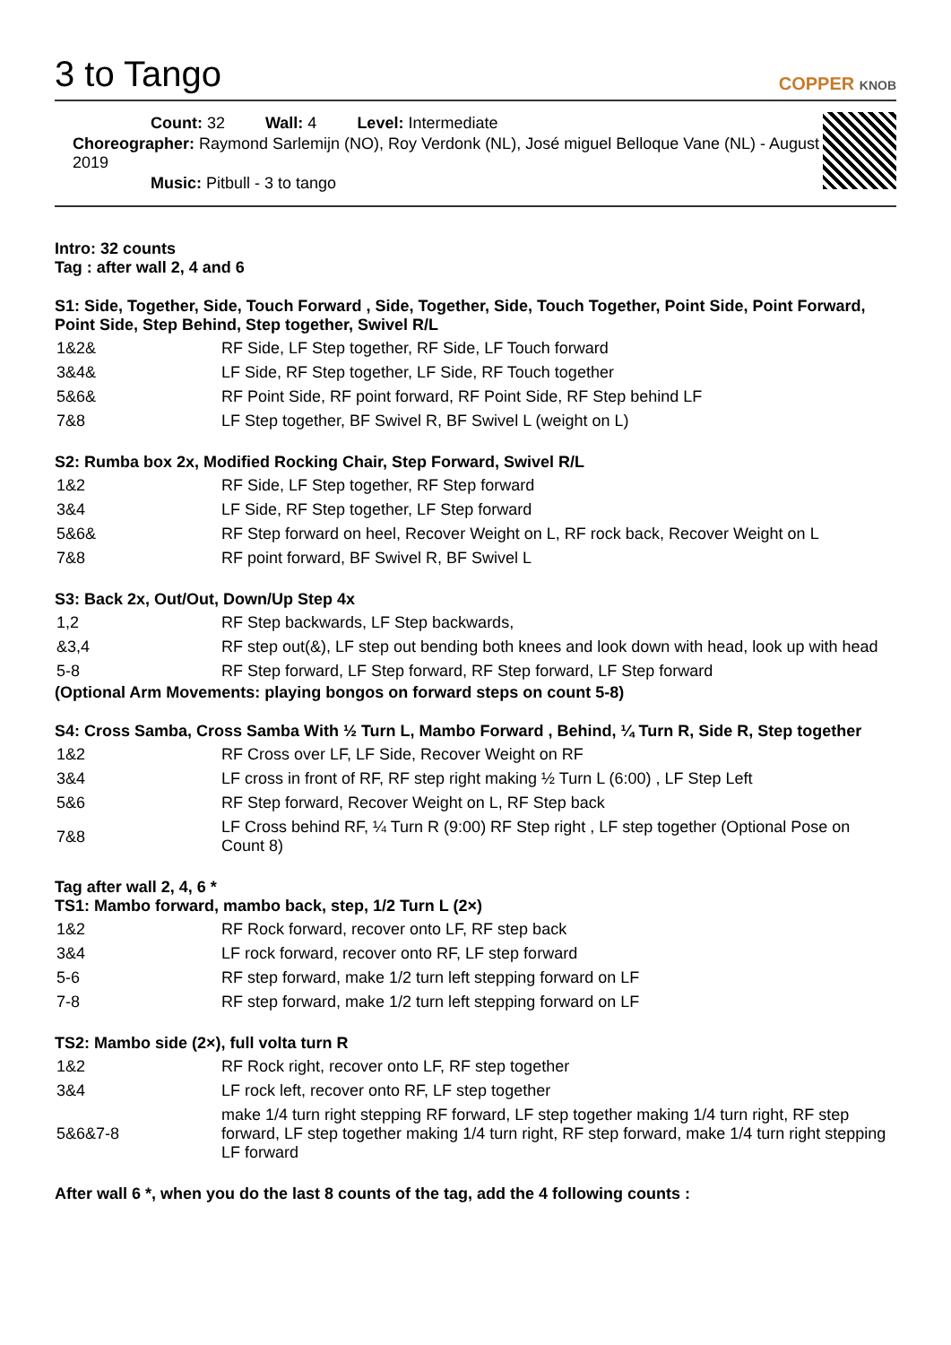3 to Tango COPPER KNOB
Count: 32 Wall: 4 Level: Intermediate
Choreographer: Raymond Sarlemijn (NO), Roy Verdonk (NL), José miguel Belloque Vane (NL) - August 2019
Music: Pitbull - 3 to tango
Intro: 32 counts
Tag : after wall 2, 4 and 6
S1: Side, Together, Side, Touch Forward , Side, Together, Side, Touch Together, Point Side, Point Forward, Point Side, Step Behind, Step together, Swivel R/L
| 1&2& | RF Side, LF Step together, RF Side, LF Touch forward |
| 3&4& | LF Side, RF Step together, LF Side, RF Touch together |
| 5&6& | RF Point Side, RF point forward, RF Point Side, RF Step behind LF |
| 7&8 | LF Step together, BF Swivel R, BF Swivel L (weight on L) |
S2: Rumba box 2x, Modified Rocking Chair, Step Forward, Swivel R/L
| 1&2 | RF Side, LF Step together, RF Step forward |
| 3&4 | LF Side, RF Step together, LF Step forward |
| 5&6& | RF Step forward on heel, Recover Weight on L, RF rock back, Recover Weight on L |
| 7&8 | RF point forward, BF Swivel R, BF Swivel L |
S3: Back 2x, Out/Out, Down/Up Step 4x
| 1,2 | RF Step backwards, LF Step backwards, |
| &3,4 | RF step out(&), LF step out bending both knees and look down with head, look up with head |
| 5-8 | RF Step forward, LF Step forward, RF Step forward, LF Step forward |
(Optional Arm Movements: playing bongos on forward steps on count 5-8)
S4: Cross Samba, Cross Samba With ½ Turn L, Mambo Forward , Behind, ¼ Turn R, Side R, Step together
| 1&2 | RF Cross over LF, LF Side, Recover Weight on RF |
| 3&4 | LF cross in front of RF, RF step right making ½ Turn L (6:00) , LF Step Left |
| 5&6 | RF Step forward, Recover Weight on L, RF Step back |
| 7&8 | LF Cross behind RF, ¼ Turn R (9:00) RF Step right , LF step together (Optional Pose on Count 8) |
Tag after wall 2, 4, 6 *
TS1: Mambo forward, mambo back, step, 1/2 Turn L (2×)
| 1&2 | RF Rock forward, recover onto LF, RF step back |
| 3&4 | LF rock forward, recover onto RF, LF step forward |
| 5-6 | RF step forward, make 1/2 turn left stepping forward on LF |
| 7-8 | RF step forward, make 1/2 turn left stepping forward on LF |
TS2: Mambo side (2×), full volta turn R
| 1&2 | RF Rock right, recover onto LF, RF step together |
| 3&4 | LF rock left, recover onto RF, LF step together |
| 5&6&7-8 | make 1/4 turn right stepping RF forward, LF step together making 1/4 turn right, RF step forward, LF step together making 1/4 turn right, RF step forward, make 1/4 turn right stepping LF forward |
After wall 6 *, when you do the last 8 counts of the tag, add the 4 following counts :